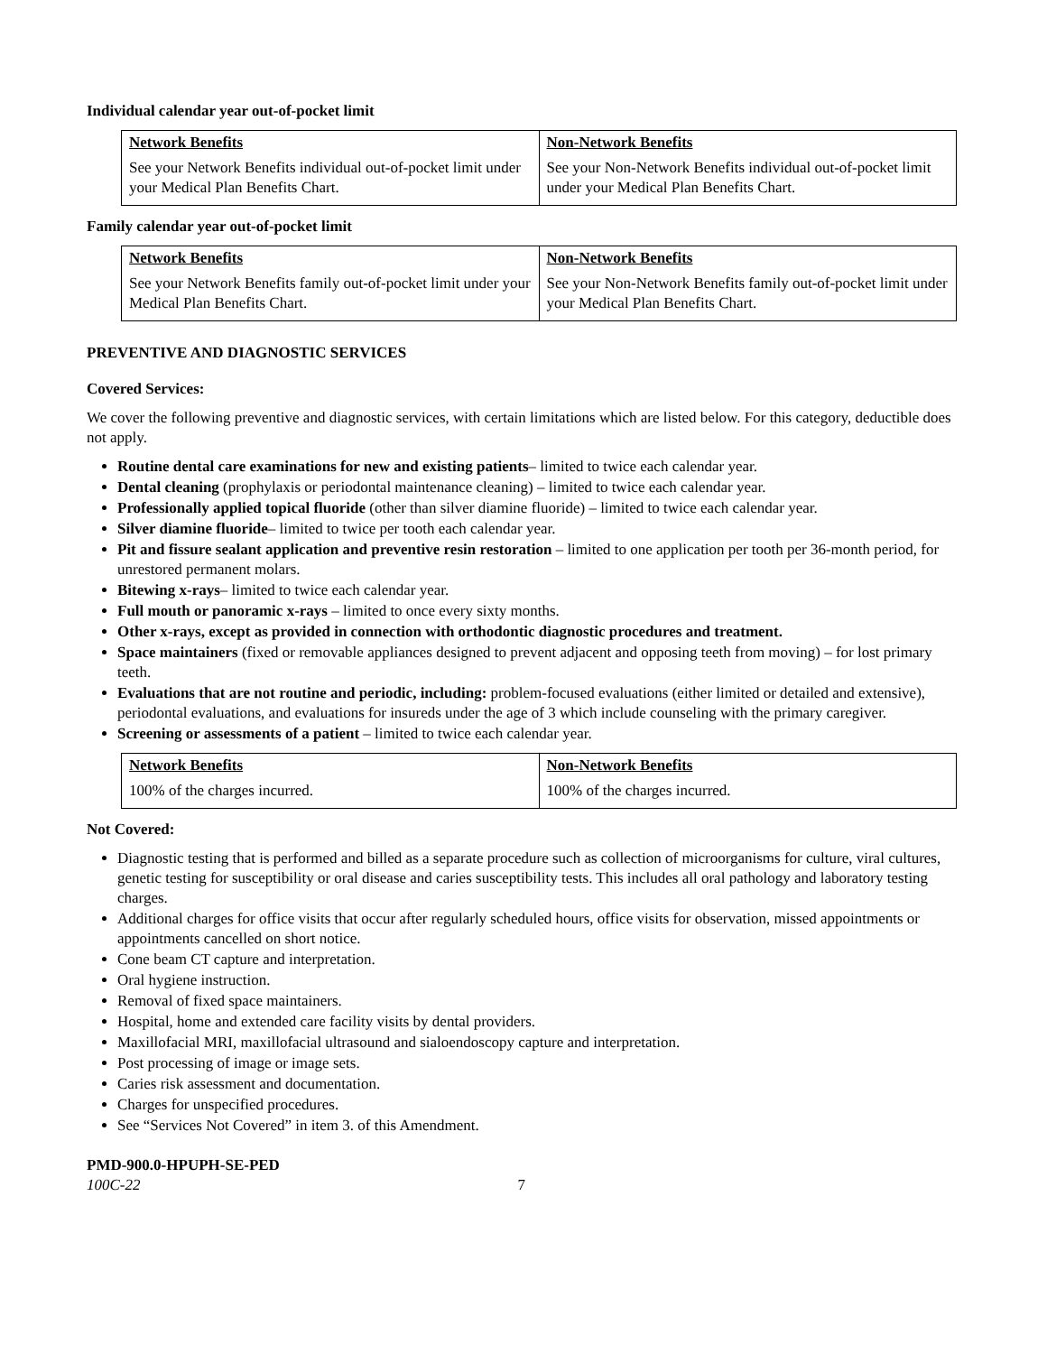Individual calendar year out-of-pocket limit
| Network Benefits | Non-Network Benefits |
| --- | --- |
| See your Network Benefits individual out-of-pocket limit under your Medical Plan Benefits Chart. | See your Non-Network Benefits individual out-of-pocket limit under your Medical Plan Benefits Chart. |
Family calendar year out-of-pocket limit
| Network Benefits | Non-Network Benefits |
| --- | --- |
| See your Network Benefits family out-of-pocket limit under your Medical Plan Benefits Chart. | See your Non-Network Benefits family out-of-pocket limit under your Medical Plan Benefits Chart. |
PREVENTIVE AND DIAGNOSTIC SERVICES
Covered Services:
We cover the following preventive and diagnostic services, with certain limitations which are listed below. For this category, deductible does not apply.
Routine dental care examinations for new and existing patients– limited to twice each calendar year.
Dental cleaning (prophylaxis or periodontal maintenance cleaning) – limited to twice each calendar year.
Professionally applied topical fluoride (other than silver diamine fluoride) – limited to twice each calendar year.
Silver diamine fluoride– limited to twice per tooth each calendar year.
Pit and fissure sealant application and preventive resin restoration – limited to one application per tooth per 36-month period, for unrestored permanent molars.
Bitewing x-rays– limited to twice each calendar year.
Full mouth or panoramic x-rays – limited to once every sixty months.
Other x-rays, except as provided in connection with orthodontic diagnostic procedures and treatment.
Space maintainers (fixed or removable appliances designed to prevent adjacent and opposing teeth from moving) – for lost primary teeth.
Evaluations that are not routine and periodic, including: problem-focused evaluations (either limited or detailed and extensive), periodontal evaluations, and evaluations for insureds under the age of 3 which include counseling with the primary caregiver.
Screening or assessments of a patient – limited to twice each calendar year.
| Network Benefits | Non-Network Benefits |
| --- | --- |
| 100% of the charges incurred. | 100% of the charges incurred. |
Not Covered:
Diagnostic testing that is performed and billed as a separate procedure such as collection of microorganisms for culture, viral cultures, genetic testing for susceptibility or oral disease and caries susceptibility tests. This includes all oral pathology and laboratory testing charges.
Additional charges for office visits that occur after regularly scheduled hours, office visits for observation, missed appointments or appointments cancelled on short notice.
Cone beam CT capture and interpretation.
Oral hygiene instruction.
Removal of fixed space maintainers.
Hospital, home and extended care facility visits by dental providers.
Maxillofacial MRI, maxillofacial ultrasound and sialoendoscopy capture and interpretation.
Post processing of image or image sets.
Caries risk assessment and documentation.
Charges for unspecified procedures.
See “Services Not Covered” in item 3. of this Amendment.
PMD-900.0-HPUPH-SE-PED
100C-22 7